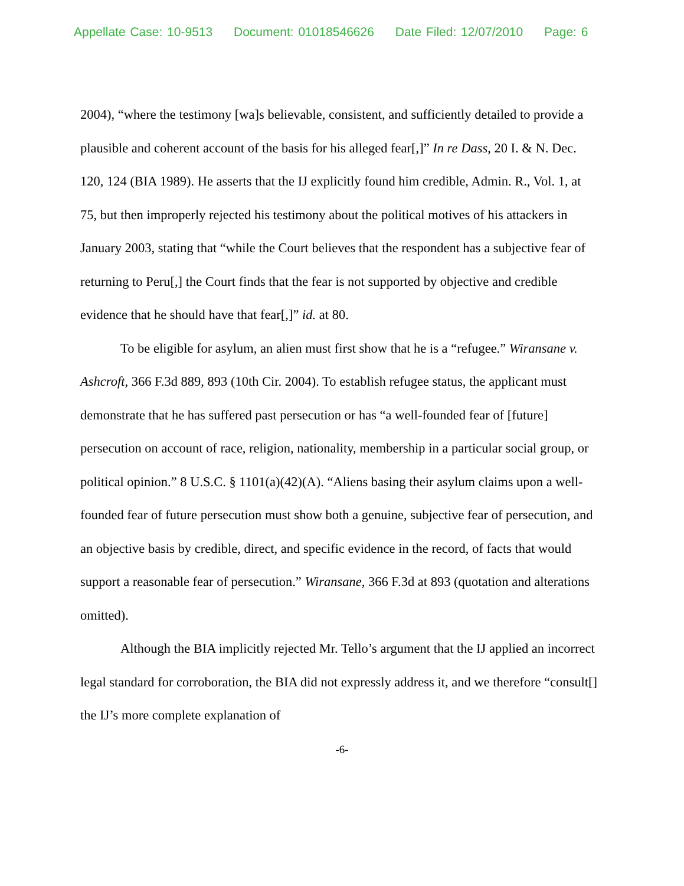Appellate Case: 10-9513 Document: 01018546626 Date Filed: 12/07/2010 Page: 6
2004), “where the testimony [wa]s believable, consistent, and sufficiently detailed to provide a plausible and coherent account of the basis for his alleged fear[,]” In re Dass, 20 I. & N. Dec. 120, 124 (BIA 1989). He asserts that the IJ explicitly found him credible, Admin. R., Vol. 1, at 75, but then improperly rejected his testimony about the political motives of his attackers in January 2003, stating that “while the Court believes that the respondent has a subjective fear of returning to Peru[,] the Court finds that the fear is not supported by objective and credible evidence that he should have that fear[,]” id. at 80.
To be eligible for asylum, an alien must first show that he is a “refugee.” Wiransane v. Ashcroft, 366 F.3d 889, 893 (10th Cir. 2004). To establish refugee status, the applicant must demonstrate that he has suffered past persecution or has “a well-founded fear of [future] persecution on account of race, religion, nationality, membership in a particular social group, or political opinion.” 8 U.S.C. § 1101(a)(42)(A). “Aliens basing their asylum claims upon a well-founded fear of future persecution must show both a genuine, subjective fear of persecution, and an objective basis by credible, direct, and specific evidence in the record, of facts that would support a reasonable fear of persecution.” Wiransane, 366 F.3d at 893 (quotation and alterations omitted).
Although the BIA implicitly rejected Mr. Tello’s argument that the IJ applied an incorrect legal standard for corroboration, the BIA did not expressly address it, and we therefore “consult[] the IJ’s more complete explanation of
-6-